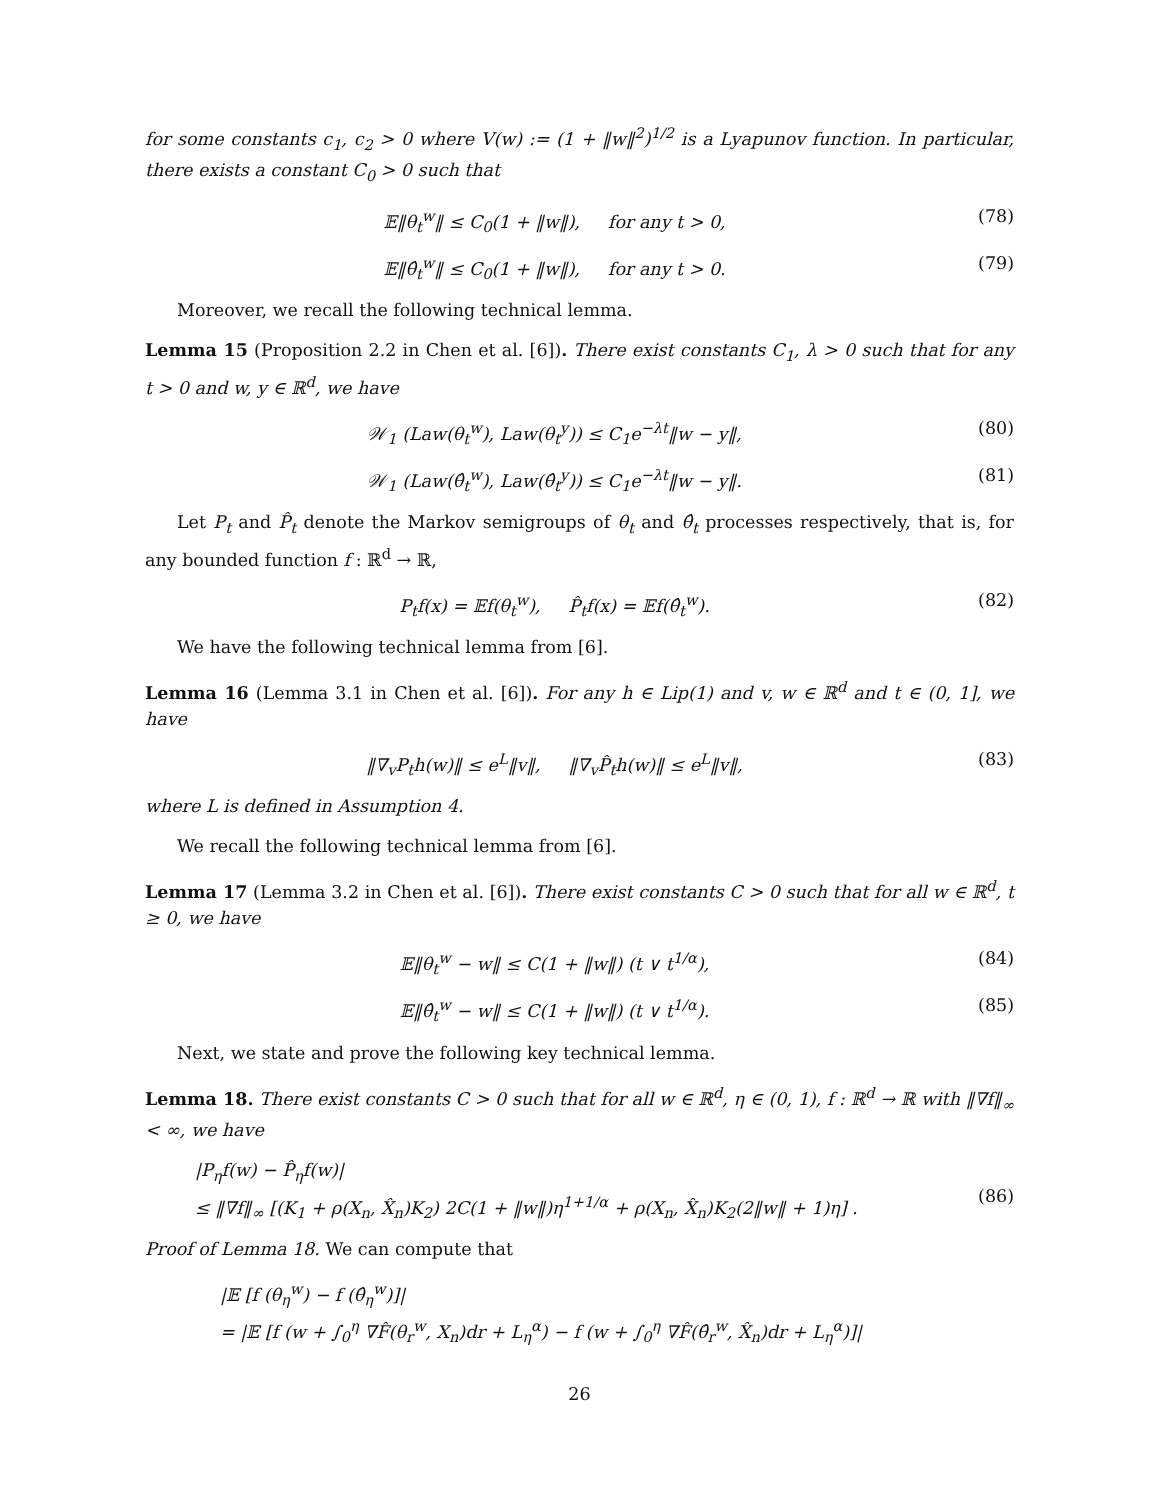for some constants c<sub>1</sub>, c<sub>2</sub> > 0 where V(w) := (1 + ‖w‖<sup>2</sup>)<sup>1/2</sup> is a Lyapunov function. In particular, there exists a constant C<sub>0</sub> > 0 such that
𝔼‖θ<sub>t</sub><sup>w</sup>‖ ≤ C<sub>0</sub>(1 + ‖w‖), for any t > 0, (78)
𝔼‖θ̂<sub>t</sub><sup>w</sup>‖ ≤ C<sub>0</sub>(1 + ‖w‖), for any t > 0. (79)
Moreover, we recall the following technical lemma.
Lemma 15 (Proposition 2.2 in Chen et al. [6]). There exist constants C<sub>1</sub>, λ > 0 such that for any t > 0 and w, y ∈ ℝ<sup>d</sup>, we have
𝒲<sub>1</sub> (Law(θ<sub>t</sub><sup>w</sup>), Law(θ<sub>t</sub><sup>y</sup>)) ≤ C<sub>1</sub>e<sup>−λt</sup>‖w − y‖, (80)
𝒲<sub>1</sub> (Law(θ̂<sub>t</sub><sup>w</sup>), Law(θ̂<sub>t</sub><sup>y</sup>)) ≤ C<sub>1</sub>e<sup>−λt</sup>‖w − y‖. (81)
Let P<sub>t</sub> and P̂<sub>t</sub> denote the Markov semigroups of θ<sub>t</sub> and θ̂<sub>t</sub> processes respectively, that is, for any bounded function f : ℝ<sup>d</sup> → ℝ,
P<sub>t</sub>f(x) = 𝔼f(θ<sub>t</sub><sup>w</sup>), P̂<sub>t</sub>f(x) = 𝔼f(θ̂<sub>t</sub><sup>w</sup>). (82)
We have the following technical lemma from [6].
Lemma 16 (Lemma 3.1 in Chen et al. [6]). For any h ∈ Lip(1) and v, w ∈ ℝ<sup>d</sup> and t ∈ (0, 1], we have
‖∇<sub>v</sub>P<sub>t</sub>h(w)‖ ≤ e<sup>L</sup>‖v‖, ‖∇<sub>v</sub>P̂<sub>t</sub>h(w)‖ ≤ e<sup>L</sup>‖v‖, (83)
where L is defined in Assumption 4.
We recall the following technical lemma from [6].
Lemma 17 (Lemma 3.2 in Chen et al. [6]). There exist constants C > 0 such that for all w ∈ ℝ<sup>d</sup>, t ≥ 0, we have
𝔼‖θ<sub>t</sub><sup>w</sup> − w‖ ≤ C(1 + ‖w‖) (t ∨ t<sup>1/α</sup>), (84)
𝔼‖θ̂<sub>t</sub><sup>w</sup> − w‖ ≤ C(1 + ‖w‖) (t ∨ t<sup>1/α</sup>). (85)
Next, we state and prove the following key technical lemma.
Lemma 18. There exist constants C > 0 such that for all w ∈ ℝ<sup>d</sup>, η ∈ (0, 1), f : ℝ<sup>d</sup> → ℝ with ‖∇f‖<sub>∞</sub> < ∞, we have
|P<sub>η</sub>f(w) − P̂<sub>η</sub>f(w)|
≤ ‖∇f‖<sub>∞</sub> [(K<sub>1</sub> + ρ(X<sub>n</sub>, X̂<sub>n</sub>)K<sub>2</sub>) 2C(1 + ‖w‖)η<sup>1+1/α</sup> + ρ(X<sub>n</sub>, X̂<sub>n</sub>)K<sub>2</sub>(2‖w‖ + 1)η] .
(86)
Proof of Lemma 18. We can compute that
|𝔼 [f (θ<sub>η</sub><sup>w</sup>) − f (θ̂<sub>η</sub><sup>w</sup>)]|
= |𝔼 [f (w + ∫<sub>0</sub><sup>η</sup> ∇F̂(θ<sub>r</sub><sup>w</sup>, X<sub>n</sub>)dr + L<sub>η</sub><sup>α</sup>) − f (w + ∫<sub>0</sub><sup>η</sup> ∇F̂(θ̂<sub>r</sub><sup>w</sup>, X̂<sub>n</sub>)dr + L<sub>η</sub><sup>α</sup>)]|
26